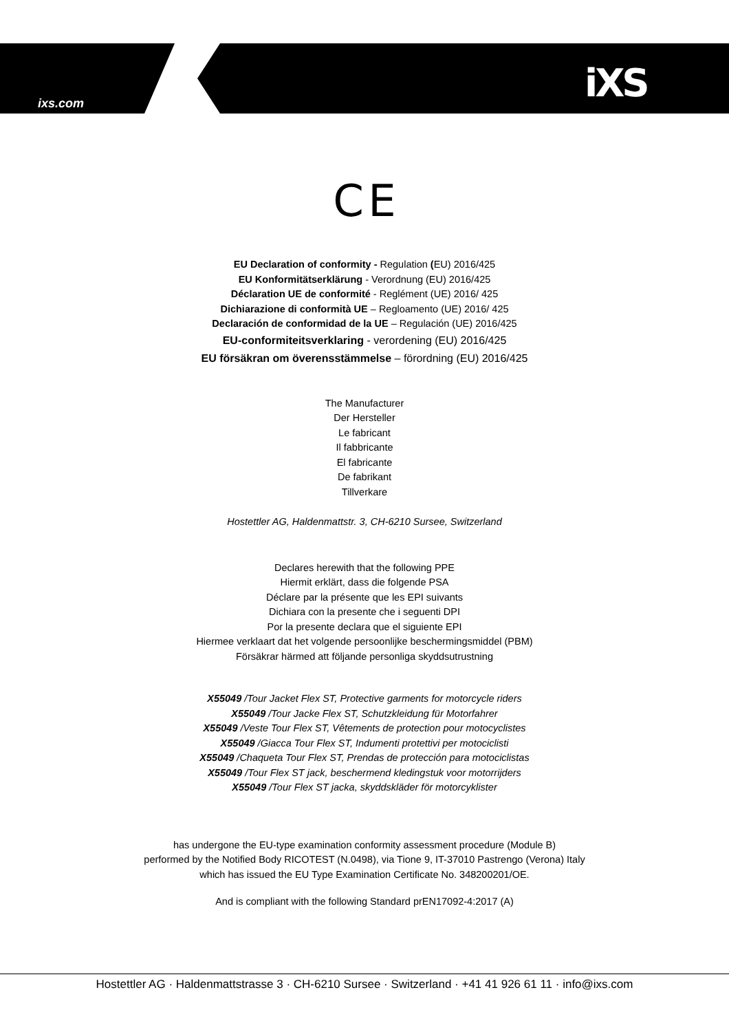ixs.com iXS
C E
EU Declaration of conformity - Regulation (EU) 2016/425
EU Konformitätserklärung - Verordnung (EU) 2016/425
Déclaration UE de conformité - Reglément (UE) 2016/ 425
Dichiarazione di conformità UE – Regloamento (UE) 2016/ 425
Declaración de conformidad de la UE – Regulación (UE) 2016/425
EU-conformiteitsverklaring - verordening (EU) 2016/425
EU försäkran om överensstämmelse – förordning (EU) 2016/425
The Manufacturer
Der Hersteller
Le fabricant
Il fabbricante
El fabricante
De fabrikant
Tillverkare
Hostettler AG, Haldenmattstr. 3, CH-6210 Sursee, Switzerland
Declares herewith that the following PPE
Hiermit erklärt, dass die folgende PSA
Déclare par la présente que les EPI suivants
Dichiara con la presente che i seguenti DPI
Por la presente declara que el siguiente EPI
Hiermee verklaart dat het volgende persoonlijke beschermingsmiddel (PBM)
Försäkrar härmed att följande personliga skyddsutrustning
X55049 /Tour Jacket Flex ST, Protective garments for motorcycle riders
X55049 /Tour Jacke Flex ST, Schutzkleidung für Motorfahrer
X55049 /Veste Tour Flex ST, Vêtements de protection pour motocyclistes
X55049 /Giacca Tour Flex ST, Indumenti protettivi per motociclisti
X55049 /Chaqueta Tour Flex ST, Prendas de protección para motociclistas
X55049 /Tour Flex ST jack, beschermend kledingstuk voor motorrijders
X55049 /Tour Flex ST jacka, skyddskläder för motorcyklister
has undergone the EU-type examination conformity assessment procedure (Module B)
performed by the Notified Body RICOTEST (N.0498), via Tione 9, IT-37010 Pastrengo (Verona) Italy
which has issued the EU Type Examination Certificate No. 348200201/OE.
And is compliant with the following Standard prEN17092-4:2017 (A)
Hostettler AG · Haldenmattstrasse 3 · CH-6210 Sursee · Switzerland · +41 41 926 61 11 · info@ixs.com